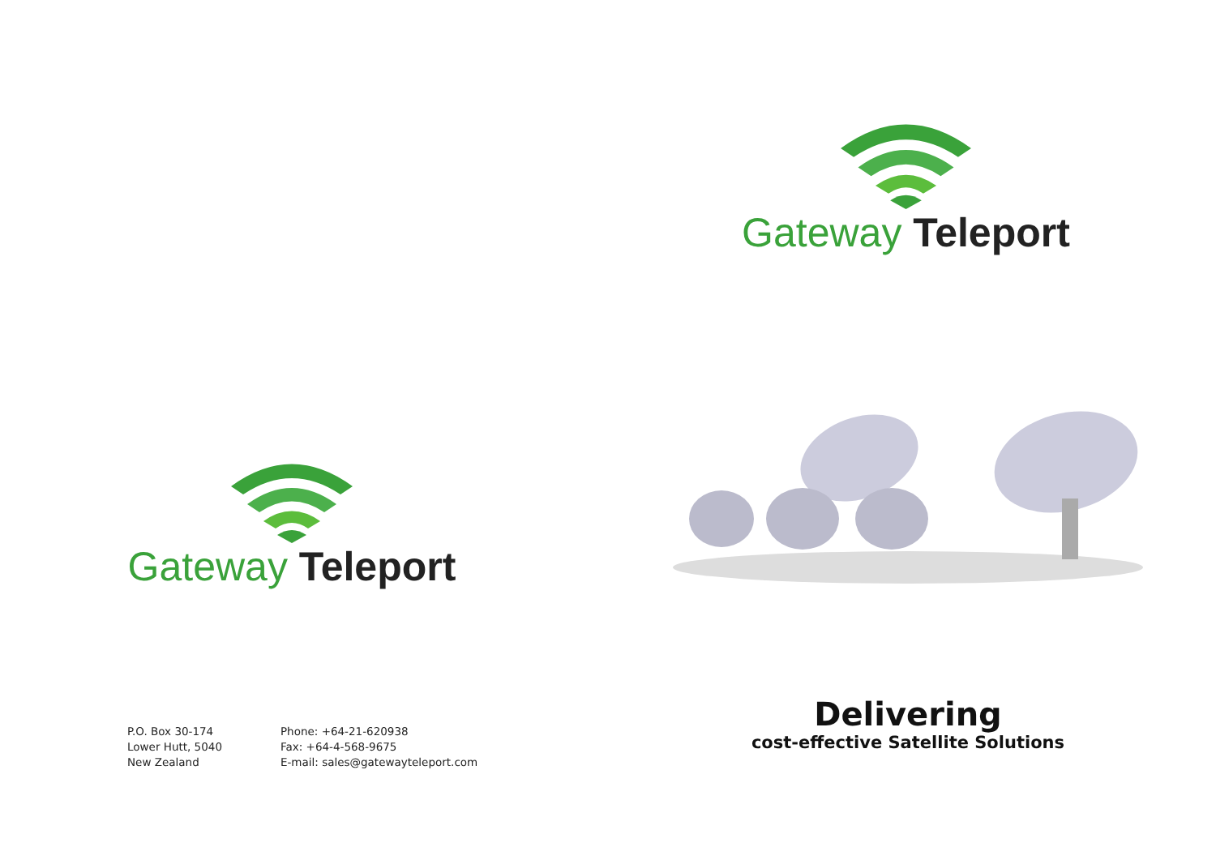Gateway Teleport
P.O. Box 30-174
Lower Hutt, 5040
New Zealand
Phone: +64-21-620938
Fax: +64-4-568-9675
E-mail: sales@gatewayteleport.com
Gateway Teleport
Delivering
cost-effective Satellite Solutions